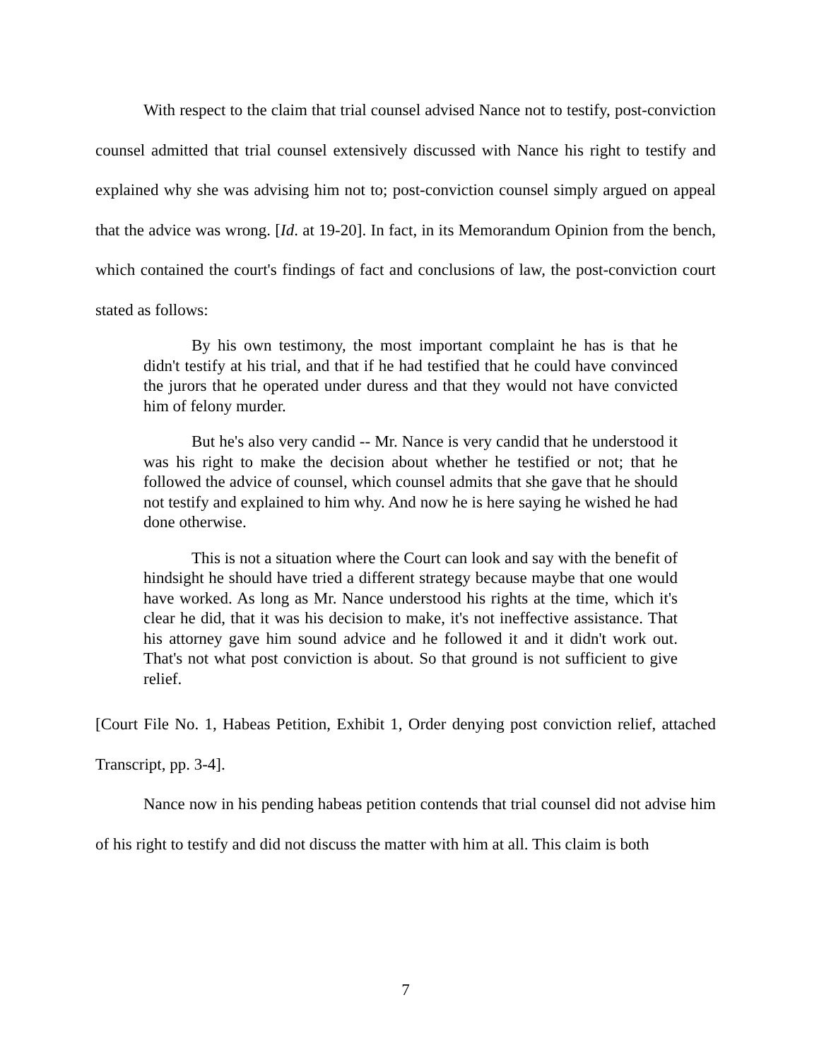With respect to the claim that trial counsel advised Nance not to testify, post-conviction counsel admitted that trial counsel extensively discussed with Nance his right to testify and explained why she was advising him not to; post-conviction counsel simply argued on appeal that the advice was wrong. [Id. at 19-20]. In fact, in its Memorandum Opinion from the bench, which contained the court's findings of fact and conclusions of law, the post-conviction court stated as follows:
By his own testimony, the most important complaint he has is that he didn't testify at his trial, and that if he had testified that he could have convinced the jurors that he operated under duress and that they would not have convicted him of felony murder.
But he's also very candid -- Mr. Nance is very candid that he understood it was his right to make the decision about whether he testified or not; that he followed the advice of counsel, which counsel admits that she gave that he should not testify and explained to him why. And now he is here saying he wished he had done otherwise.
This is not a situation where the Court can look and say with the benefit of hindsight he should have tried a different strategy because maybe that one would have worked. As long as Mr. Nance understood his rights at the time, which it's clear he did, that it was his decision to make, it's not ineffective assistance. That his attorney gave him sound advice and he followed it and it didn't work out. That's not what post conviction is about. So that ground is not sufficient to give relief.
[Court File No. 1, Habeas Petition, Exhibit 1, Order denying post conviction relief, attached Transcript, pp. 3-4].
Nance now in his pending habeas petition contends that trial counsel did not advise him of his right to testify and did not discuss the matter with him at all. This claim is both
7